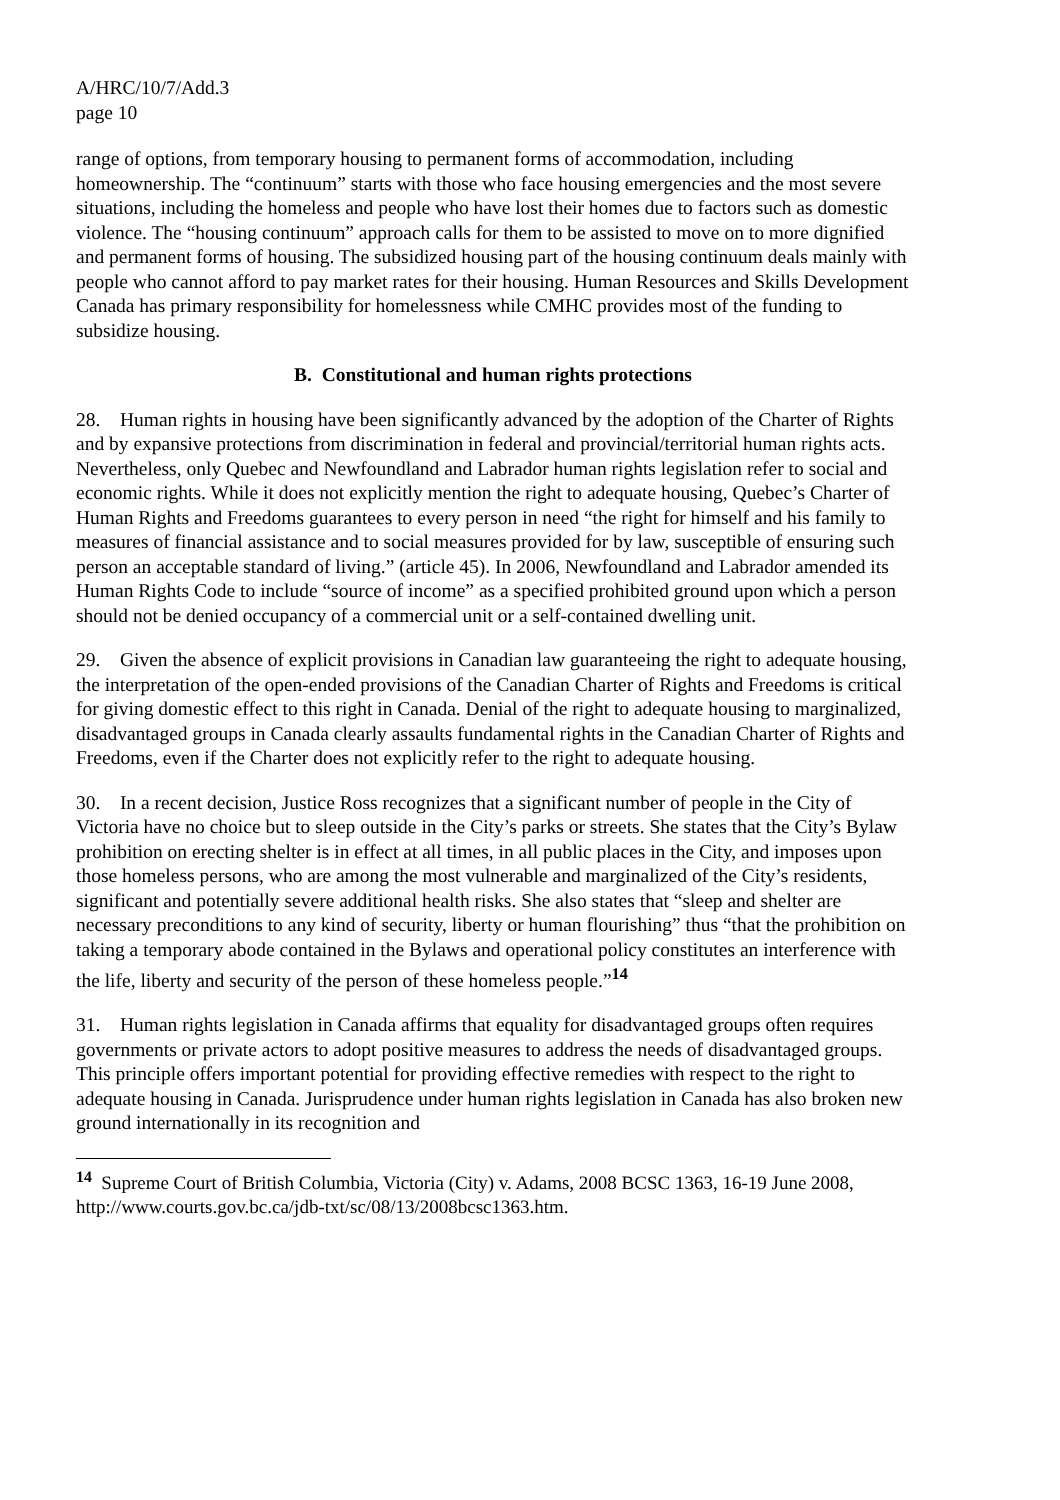A/HRC/10/7/Add.3
page 10
range of options, from temporary housing to permanent forms of accommodation, including homeownership. The “continuum” starts with those who face housing emergencies and the most severe situations, including the homeless and people who have lost their homes due to factors such as domestic violence. The “housing continuum” approach calls for them to be assisted to move on to more dignified and permanent forms of housing. The subsidized housing part of the housing continuum deals mainly with people who cannot afford to pay market rates for their housing. Human Resources and Skills Development Canada has primary responsibility for homelessness while CMHC provides most of the funding to subsidize housing.
B. Constitutional and human rights protections
28. Human rights in housing have been significantly advanced by the adoption of the Charter of Rights and by expansive protections from discrimination in federal and provincial/territorial human rights acts. Nevertheless, only Quebec and Newfoundland and Labrador human rights legislation refer to social and economic rights. While it does not explicitly mention the right to adequate housing, Quebec’s Charter of Human Rights and Freedoms guarantees to every person in need “the right for himself and his family to measures of financial assistance and to social measures provided for by law, susceptible of ensuring such person an acceptable standard of living.” (article 45). In 2006, Newfoundland and Labrador amended its Human Rights Code to include “source of income” as a specified prohibited ground upon which a person should not be denied occupancy of a commercial unit or a self-contained dwelling unit.
29. Given the absence of explicit provisions in Canadian law guaranteeing the right to adequate housing, the interpretation of the open-ended provisions of the Canadian Charter of Rights and Freedoms is critical for giving domestic effect to this right in Canada. Denial of the right to adequate housing to marginalized, disadvantaged groups in Canada clearly assaults fundamental rights in the Canadian Charter of Rights and Freedoms, even if the Charter does not explicitly refer to the right to adequate housing.
30. In a recent decision, Justice Ross recognizes that a significant number of people in the City of Victoria have no choice but to sleep outside in the City’s parks or streets. She states that the City’s Bylaw prohibition on erecting shelter is in effect at all times, in all public places in the City, and imposes upon those homeless persons, who are among the most vulnerable and marginalized of the City’s residents, significant and potentially severe additional health risks. She also states that “sleep and shelter are necessary preconditions to any kind of security, liberty or human flourishing” thus “that the prohibition on taking a temporary abode contained in the Bylaws and operational policy constitutes an interference with the life, liberty and security of the person of these homeless people.”<sup>14</sup>
31. Human rights legislation in Canada affirms that equality for disadvantaged groups often requires governments or private actors to adopt positive measures to address the needs of disadvantaged groups. This principle offers important potential for providing effective remedies with respect to the right to adequate housing in Canada. Jurisprudence under human rights legislation in Canada has also broken new ground internationally in its recognition and
<sup>14</sup> Supreme Court of British Columbia, Victoria (City) v. Adams, 2008 BCSC 1363, 16-19 June 2008, http://www.courts.gov.bc.ca/jdb-txt/sc/08/13/2008bcsc1363.htm.